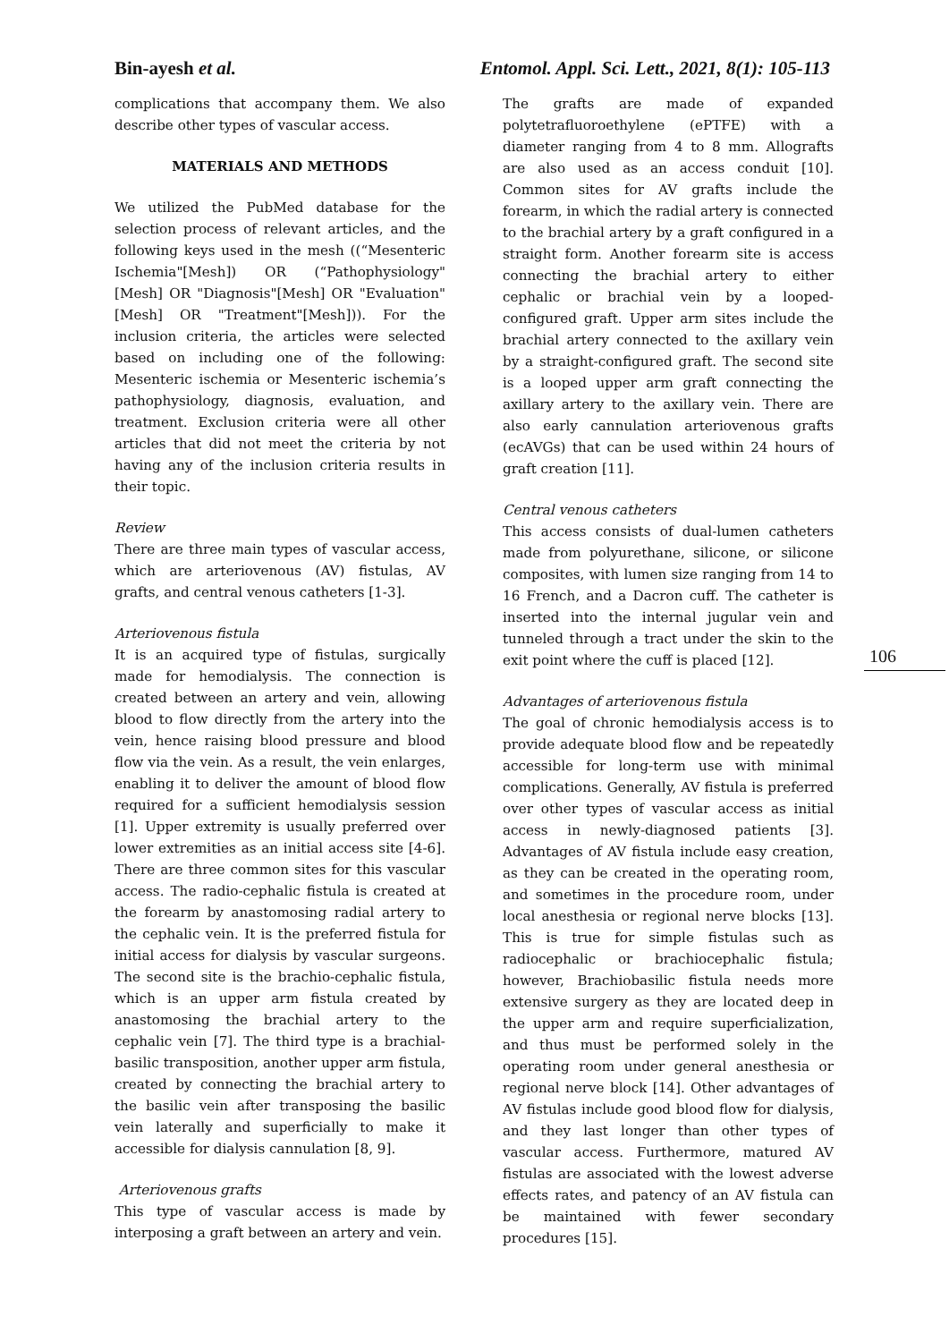Bin-ayesh et al. Entomol. Appl. Sci. Lett., 2021, 8(1): 105-113
complications that accompany them. We also describe other types of vascular access.
MATERIALS AND METHODS
We utilized the PubMed database for the selection process of relevant articles, and the following keys used in the mesh ((“Mesenteric Ischemia"[Mesh]) OR (“Pathophysiology"[Mesh] OR "Diagnosis"[Mesh] OR "Evaluation"[Mesh] OR "Treatment"[Mesh])). For the inclusion criteria, the articles were selected based on including one of the following: Mesenteric ischemia or Mesenteric ischemia’s pathophysiology, diagnosis, evaluation, and treatment. Exclusion criteria were all other articles that did not meet the criteria by not having any of the inclusion criteria results in their topic.
Review
There are three main types of vascular access, which are arteriovenous (AV) fistulas, AV grafts, and central venous catheters [1-3].
Arteriovenous fistula
It is an acquired type of fistulas, surgically made for hemodialysis. The connection is created between an artery and vein, allowing blood to flow directly from the artery into the vein, hence raising blood pressure and blood flow via the vein. As a result, the vein enlarges, enabling it to deliver the amount of blood flow required for a sufficient hemodialysis session [1]. Upper extremity is usually preferred over lower extremities as an initial access site [4-6]. There are three common sites for this vascular access. The radio-cephalic fistula is created at the forearm by anastomosing radial artery to the cephalic vein. It is the preferred fistula for initial access for dialysis by vascular surgeons. The second site is the brachio-cephalic fistula, which is an upper arm fistula created by anastomosing the brachial artery to the cephalic vein [7]. The third type is a brachial-basilic transposition, another upper arm fistula, created by connecting the brachial artery to the basilic vein after transposing the basilic vein laterally and superficially to make it accessible for dialysis cannulation [8, 9].
Arteriovenous grafts
This type of vascular access is made by interposing a graft between an artery and vein.
The grafts are made of expanded polytetrafluoroethylene (ePTFE) with a diameter ranging from 4 to 8 mm. Allografts are also used as an access conduit [10]. Common sites for AV grafts include the forearm, in which the radial artery is connected to the brachial artery by a graft configured in a straight form. Another forearm site is access connecting the brachial artery to either cephalic or brachial vein by a looped-configured graft. Upper arm sites include the brachial artery connected to the axillary vein by a straight-configured graft. The second site is a looped upper arm graft connecting the axillary artery to the axillary vein. There are also early cannulation arteriovenous grafts (ecAVGs) that can be used within 24 hours of graft creation [11].
Central venous catheters
This access consists of dual-lumen catheters made from polyurethane, silicone, or silicone composites, with lumen size ranging from 14 to 16 French, and a Dacron cuff. The catheter is inserted into the internal jugular vein and tunneled through a tract under the skin to the exit point where the cuff is placed [12].
Advantages of arteriovenous fistula
The goal of chronic hemodialysis access is to provide adequate blood flow and be repeatedly accessible for long-term use with minimal complications. Generally, AV fistula is preferred over other types of vascular access as initial access in newly-diagnosed patients [3]. Advantages of AV fistula include easy creation, as they can be created in the operating room, and sometimes in the procedure room, under local anesthesia or regional nerve blocks [13]. This is true for simple fistulas such as radiocephalic or brachiocephalic fistula; however, Brachiobasilic fistula needs more extensive surgery as they are located deep in the upper arm and require superficialization, and thus must be performed solely in the operating room under general anesthesia or regional nerve block [14]. Other advantages of AV fistulas include good blood flow for dialysis, and they last longer than other types of vascular access. Furthermore, matured AV fistulas are associated with the lowest adverse effects rates, and patency of an AV fistula can be maintained with fewer secondary procedures [15].
106